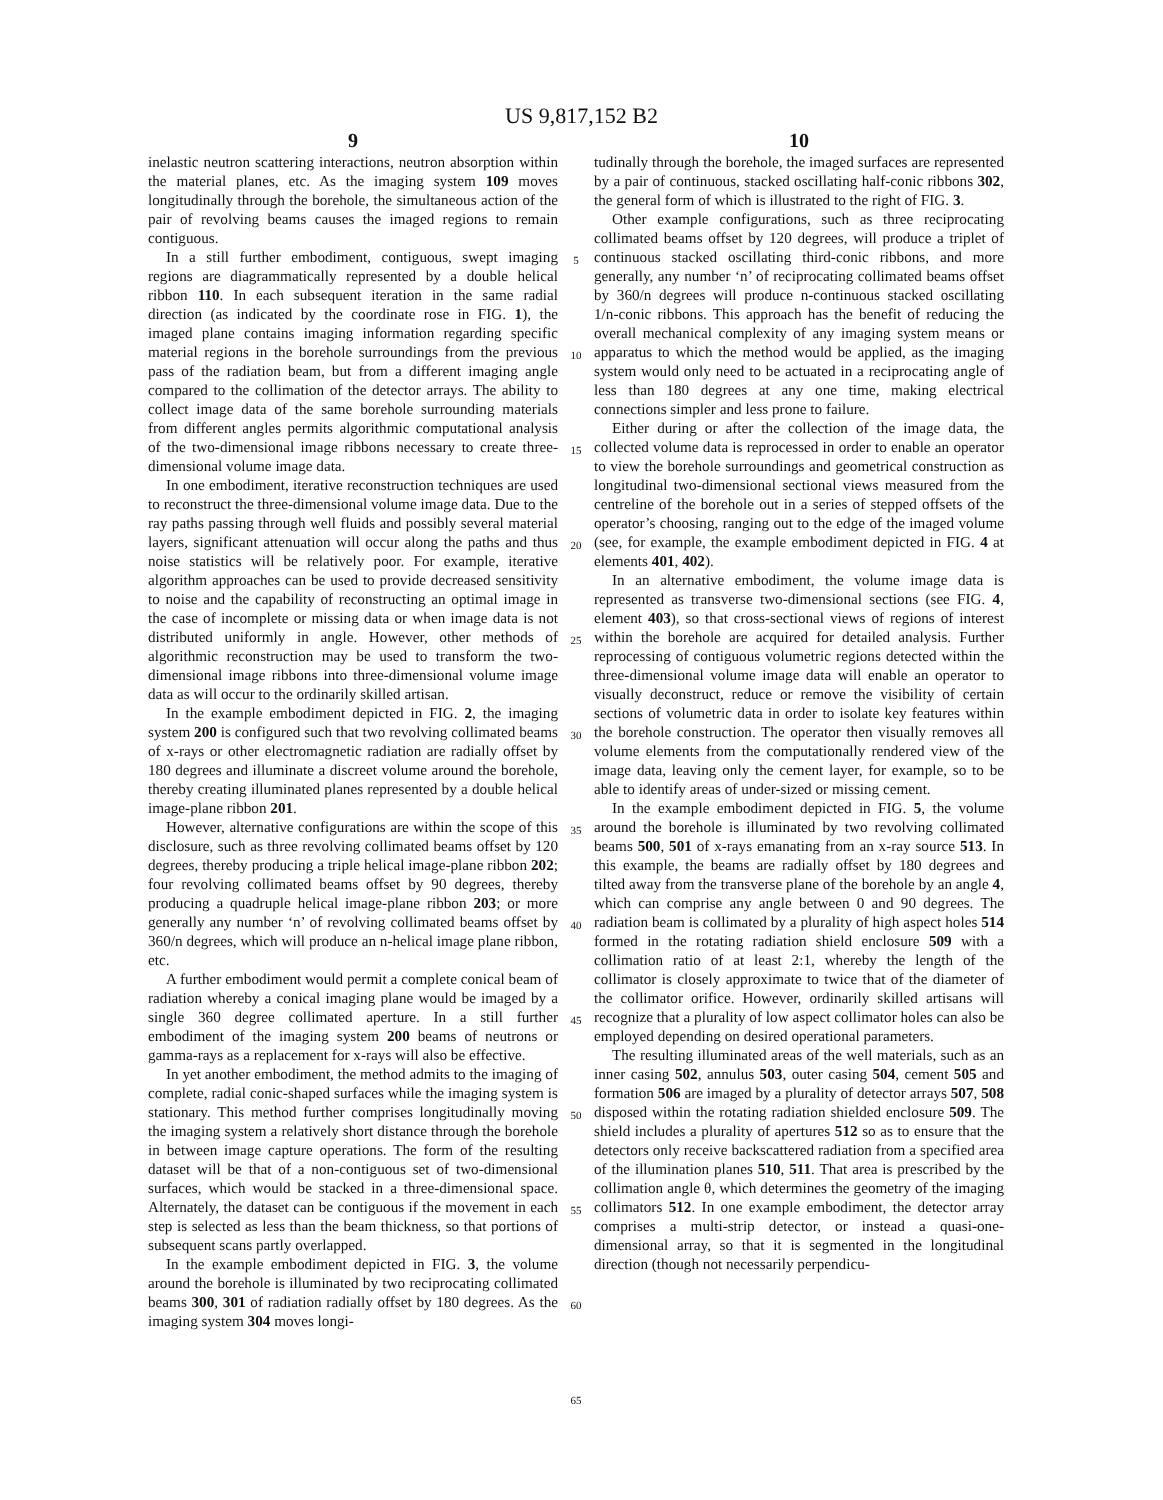US 9,817,152 B2
9
inelastic neutron scattering interactions, neutron absorption within the material planes, etc. As the imaging system 109 moves longitudinally through the borehole, the simultaneous action of the pair of revolving beams causes the imaged regions to remain contiguous.
In a still further embodiment, contiguous, swept imaging regions are diagrammatically represented by a double helical ribbon 110. In each subsequent iteration in the same radial direction (as indicated by the coordinate rose in FIG. 1), the imaged plane contains imaging information regarding specific material regions in the borehole surroundings from the previous pass of the radiation beam, but from a different imaging angle compared to the collimation of the detector arrays. The ability to collect image data of the same borehole surrounding materials from different angles permits algorithmic computational analysis of the two-dimensional image ribbons necessary to create three-dimensional volume image data.
In one embodiment, iterative reconstruction techniques are used to reconstruct the three-dimensional volume image data. Due to the ray paths passing through well fluids and possibly several material layers, significant attenuation will occur along the paths and thus noise statistics will be relatively poor. For example, iterative algorithm approaches can be used to provide decreased sensitivity to noise and the capability of reconstructing an optimal image in the case of incomplete or missing data or when image data is not distributed uniformly in angle. However, other methods of algorithmic reconstruction may be used to transform the two-dimensional image ribbons into three-dimensional volume image data as will occur to the ordinarily skilled artisan.
In the example embodiment depicted in FIG. 2, the imaging system 200 is configured such that two revolving collimated beams of x-rays or other electromagnetic radiation are radially offset by 180 degrees and illuminate a discreet volume around the borehole, thereby creating illuminated planes represented by a double helical image-plane ribbon 201.
However, alternative configurations are within the scope of this disclosure, such as three revolving collimated beams offset by 120 degrees, thereby producing a triple helical image-plane ribbon 202; four revolving collimated beams offset by 90 degrees, thereby producing a quadruple helical image-plane ribbon 203; or more generally any number ‘n’ of revolving collimated beams offset by 360/n degrees, which will produce an n-helical image plane ribbon, etc.
A further embodiment would permit a complete conical beam of radiation whereby a conical imaging plane would be imaged by a single 360 degree collimated aperture. In a still further embodiment of the imaging system 200 beams of neutrons or gamma-rays as a replacement for x-rays will also be effective.
In yet another embodiment, the method admits to the imaging of complete, radial conic-shaped surfaces while the imaging system is stationary. This method further comprises longitudinally moving the imaging system a relatively short distance through the borehole in between image capture operations. The form of the resulting dataset will be that of a non-contiguous set of two-dimensional surfaces, which would be stacked in a three-dimensional space. Alternately, the dataset can be contiguous if the movement in each step is selected as less than the beam thickness, so that portions of subsequent scans partly overlapped.
In the example embodiment depicted in FIG. 3, the volume around the borehole is illuminated by two reciprocating collimated beams 300, 301 of radiation radially offset by 180 degrees. As the imaging system 304 moves longi-
5
10
15
20
25
30
35
40
45
50
55
60
65
10
tudinally through the borehole, the imaged surfaces are represented by a pair of continuous, stacked oscillating half-conic ribbons 302, the general form of which is illustrated to the right of FIG. 3.
Other example configurations, such as three reciprocating collimated beams offset by 120 degrees, will produce a triplet of continuous stacked oscillating third-conic ribbons, and more generally, any number ‘n’ of reciprocating collimated beams offset by 360/n degrees will produce n-continuous stacked oscillating 1/n-conic ribbons. This approach has the benefit of reducing the overall mechanical complexity of any imaging system means or apparatus to which the method would be applied, as the imaging system would only need to be actuated in a reciprocating angle of less than 180 degrees at any one time, making electrical connections simpler and less prone to failure.
Either during or after the collection of the image data, the collected volume data is reprocessed in order to enable an operator to view the borehole surroundings and geometrical construction as longitudinal two-dimensional sectional views measured from the centreline of the borehole out in a series of stepped offsets of the operator’s choosing, ranging out to the edge of the imaged volume (see, for example, the example embodiment depicted in FIG. 4 at elements 401, 402).
In an alternative embodiment, the volume image data is represented as transverse two-dimensional sections (see FIG. 4, element 403), so that cross-sectional views of regions of interest within the borehole are acquired for detailed analysis. Further reprocessing of contiguous volumetric regions detected within the three-dimensional volume image data will enable an operator to visually deconstruct, reduce or remove the visibility of certain sections of volumetric data in order to isolate key features within the borehole construction. The operator then visually removes all volume elements from the computationally rendered view of the image data, leaving only the cement layer, for example, so to be able to identify areas of under-sized or missing cement.
In the example embodiment depicted in FIG. 5, the volume around the borehole is illuminated by two revolving collimated beams 500, 501 of x-rays emanating from an x-ray source 513. In this example, the beams are radially offset by 180 degrees and tilted away from the transverse plane of the borehole by an angle 4, which can comprise any angle between 0 and 90 degrees. The radiation beam is collimated by a plurality of high aspect holes 514 formed in the rotating radiation shield enclosure 509 with a collimation ratio of at least 2:1, whereby the length of the collimator is closely approximate to twice that of the diameter of the collimator orifice. However, ordinarily skilled artisans will recognize that a plurality of low aspect collimator holes can also be employed depending on desired operational parameters.
The resulting illuminated areas of the well materials, such as an inner casing 502, annulus 503, outer casing 504, cement 505 and formation 506 are imaged by a plurality of detector arrays 507, 508 disposed within the rotating radiation shielded enclosure 509. The shield includes a plurality of apertures 512 so as to ensure that the detectors only receive backscattered radiation from a specified area of the illumination planes 510, 511. That area is prescribed by the collimation angle θ, which determines the geometry of the imaging collimators 512. In one example embodiment, the detector array comprises a multi-strip detector, or instead a quasi-one-dimensional array, so that it is segmented in the longitudinal direction (though not necessarily perpendicu-